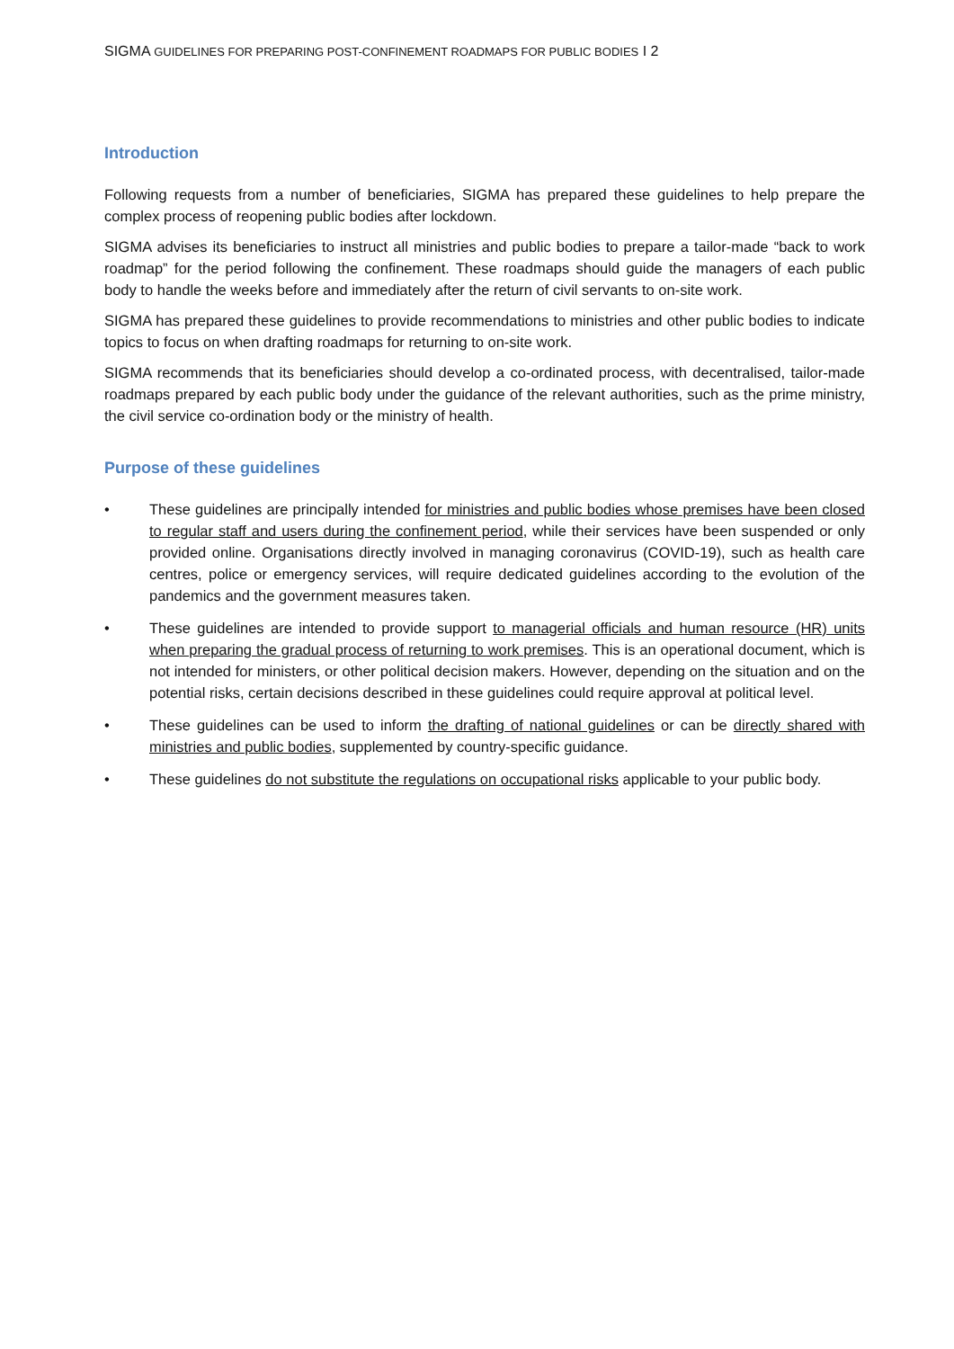SIGMA GUIDELINES FOR PREPARING POST-CONFINEMENT ROADMAPS FOR PUBLIC BODIES I 2
Introduction
Following requests from a number of beneficiaries, SIGMA has prepared these guidelines to help prepare the complex process of reopening public bodies after lockdown.
SIGMA advises its beneficiaries to instruct all ministries and public bodies to prepare a tailor-made “back to work roadmap” for the period following the confinement. These roadmaps should guide the managers of each public body to handle the weeks before and immediately after the return of civil servants to on-site work.
SIGMA has prepared these guidelines to provide recommendations to ministries and other public bodies to indicate topics to focus on when drafting roadmaps for returning to on-site work.
SIGMA recommends that its beneficiaries should develop a co-ordinated process, with decentralised, tailor-made roadmaps prepared by each public body under the guidance of the relevant authorities, such as the prime ministry, the civil service co-ordination body or the ministry of health.
Purpose of these guidelines
• These guidelines are principally intended for ministries and public bodies whose premises have been closed to regular staff and users during the confinement period, while their services have been suspended or only provided online. Organisations directly involved in managing coronavirus (COVID-19), such as health care centres, police or emergency services, will require dedicated guidelines according to the evolution of the pandemics and the government measures taken.
• These guidelines are intended to provide support to managerial officials and human resource (HR) units when preparing the gradual process of returning to work premises. This is an operational document, which is not intended for ministers, or other political decision makers. However, depending on the situation and on the potential risks, certain decisions described in these guidelines could require approval at political level.
• These guidelines can be used to inform the drafting of national guidelines or can be directly shared with ministries and public bodies, supplemented by country-specific guidance.
• These guidelines do not substitute the regulations on occupational risks applicable to your public body.